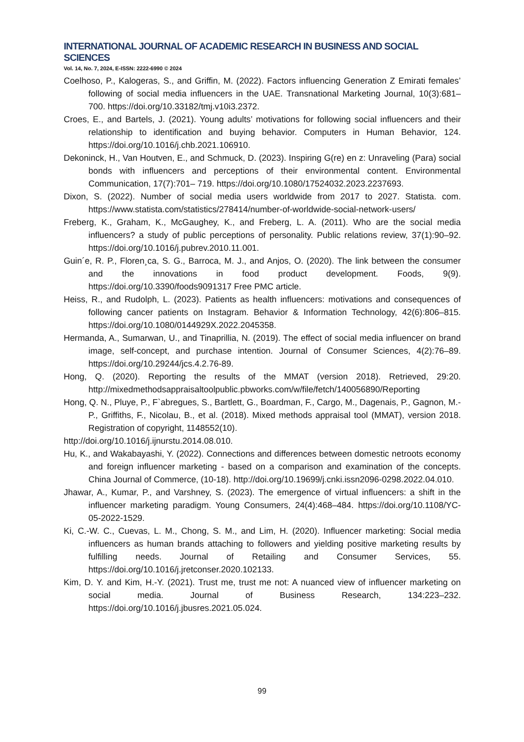INTERNATIONAL JOURNAL OF ACADEMIC RESEARCH IN BUSINESS AND SOCIAL SCIENCES
Vol. 14, No. 7, 2024, E-ISSN: 2222-6990 © 2024
Coelhoso, P., Kalogeras, S., and Griffin, M. (2022). Factors influencing Generation Z Emirati females’ following of social media influencers in the UAE. Transnational Marketing Journal, 10(3):681–700. https://doi.org/10.33182/tmj.v10i3.2372.
Croes, E., and Bartels, J. (2021). Young adults’ motivations for following social influencers and their relationship to identification and buying behavior. Computers in Human Behavior, 124. https://doi.org/10.1016/j.chb.2021.106910.
Dekoninck, H., Van Houtven, E., and Schmuck, D. (2023). Inspiring G(re) en z: Unraveling (Para) social bonds with influencers and perceptions of their environmental content. Environmental Communication, 17(7):701– 719. https://doi.org/10.1080/17524032.2023.2237693.
Dixon, S. (2022). Number of social media users worldwide from 2017 to 2027. Statista. com. https://www.statista.com/statistics/278414/number-of-worldwide-social-network-users/
Freberg, K., Graham, K., McGaughey, K., and Freberg, L. A. (2011). Who are the social media influencers? a study of public perceptions of personality. Public relations review, 37(1):90–92. https://doi.org/10.1016/j.pubrev.2010.11.001.
Guin´e, R. P., Floren¸ca, S. G., Barroca, M. J., and Anjos, O. (2020). The link between the consumer and the innovations in food product development. Foods, 9(9). https://doi.org/10.3390/foods9091317 Free PMC article.
Heiss, R., and Rudolph, L. (2023). Patients as health influencers: motivations and consequences of following cancer patients on Instagram. Behavior & Information Technology, 42(6):806–815. https://doi.org/10.1080/0144929X.2022.2045358.
Hermanda, A., Sumarwan, U., and Tinaprillia, N. (2019). The effect of social media influencer on brand image, self-concept, and purchase intention. Journal of Consumer Sciences, 4(2):76–89. https://doi.org/10.29244/jcs.4.2.76-89.
Hong, Q. (2020). Reporting the results of the MMAT (version 2018). Retrieved, 29:20. http://mixedmethodsappraisaltoolpublic.pbworks.com/w/file/fetch/140056890/Reporting
Hong, Q. N., Pluye, P., F`abregues, S., Bartlett, G., Boardman, F., Cargo, M., Dagenais, P., Gagnon, M.-P., Griffiths, F., Nicolau, B., et al. (2018). Mixed methods appraisal tool (MMAT), version 2018. Registration of copyright, 1148552(10).
http://doi.org/10.1016/j.ijnurstu.2014.08.010.
Hu, K., and Wakabayashi, Y. (2022). Connections and differences between domestic netroots economy and foreign influencer marketing - based on a comparison and examination of the concepts. China Journal of Commerce, (10-18). http://doi.org/10.19699/j.cnki.issn2096-0298.2022.04.010.
Jhawar, A., Kumar, P., and Varshney, S. (2023). The emergence of virtual influencers: a shift in the influencer marketing paradigm. Young Consumers, 24(4):468–484. https://doi.org/10.1108/YC-05-2022-1529.
Ki, C.-W. C., Cuevas, L. M., Chong, S. M., and Lim, H. (2020). Influencer marketing: Social media influencers as human brands attaching to followers and yielding positive marketing results by fulfilling needs. Journal of Retailing and Consumer Services, 55. https://doi.org/10.1016/j.jretconser.2020.102133.
Kim, D. Y. and Kim, H.-Y. (2021). Trust me, trust me not: A nuanced view of influencer marketing on social media. Journal of Business Research, 134:223–232. https://doi.org/10.1016/j.jbusres.2021.05.024.
99